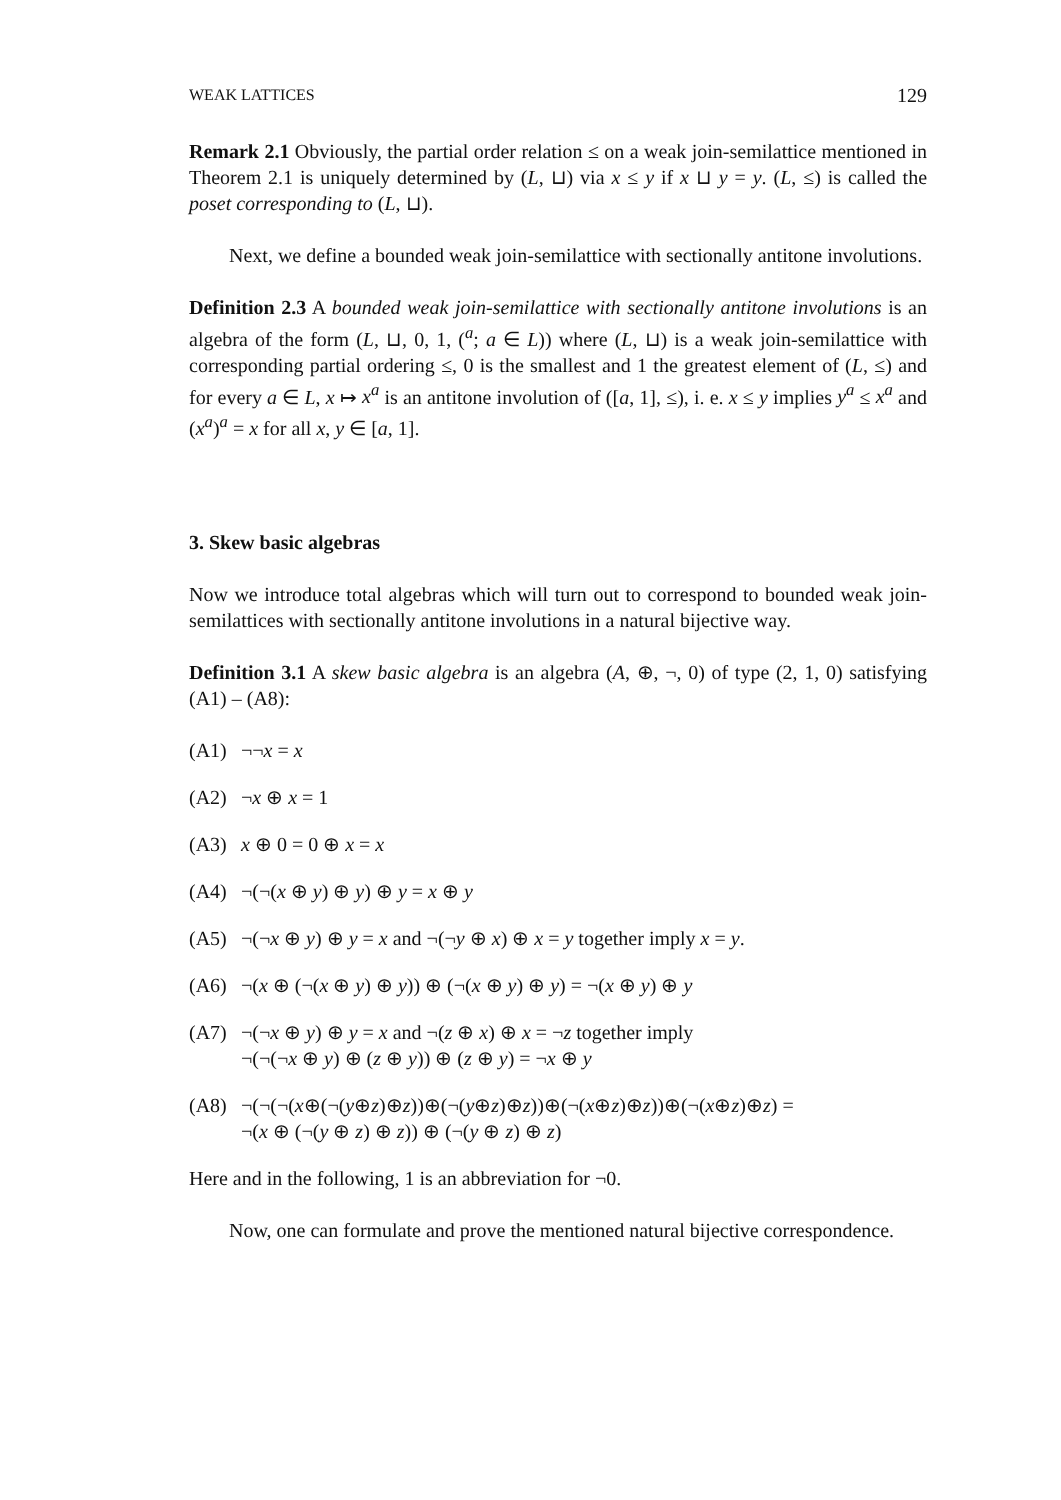WEAK LATTICES 129
Remark 2.1 Obviously, the partial order relation ≤ on a weak join-semilattice mentioned in Theorem 2.1 is uniquely determined by (L, ⊔) via x ≤ y if x ⊔ y = y. (L, ≤) is called the poset corresponding to (L, ⊔).
Next, we define a bounded weak join-semilattice with sectionally antitone involutions.
Definition 2.3 A bounded weak join-semilattice with sectionally antitone involutions is an algebra of the form (L, ⊔, 0, 1, (<sup>a</sup>; a ∈ L)) where (L, ⊔) is a weak join-semilattice with corresponding partial ordering ≤, 0 is the smallest and 1 the greatest element of (L, ≤) and for every a ∈ L, x ↦ x<sup>a</sup> is an antitone involution of ([a, 1], ≤), i. e. x ≤ y implies y<sup>a</sup> ≤ x<sup>a</sup> and (x<sup>a</sup>)<sup>a</sup> = x for all x, y ∈ [a, 1].
3. Skew basic algebras
Now we introduce total algebras which will turn out to correspond to bounded weak join-semilattices with sectionally antitone involutions in a natural bijective way.
Definition 3.1 A skew basic algebra is an algebra (A, ⊕, ¬, 0) of type (2, 1, 0) satisfying (A1) – (A8):
(A1) ¬¬x = x
(A2) ¬x ⊕ x = 1
(A3) x ⊕ 0 = 0 ⊕ x = x
(A4) ¬(¬(x ⊕ y) ⊕ y) ⊕ y = x ⊕ y
(A5) ¬(¬x ⊕ y) ⊕ y = x and ¬(¬y ⊕ x) ⊕ x = y together imply x = y.
(A6) ¬(x ⊕ (¬(x ⊕ y) ⊕ y)) ⊕ (¬(x ⊕ y) ⊕ y) = ¬(x ⊕ y) ⊕ y
(A7) ¬(¬x ⊕ y) ⊕ y = x and ¬(z ⊕ x) ⊕ x = ¬z together imply
¬(¬(¬x ⊕ y) ⊕ (z ⊕ y)) ⊕ (z ⊕ y) = ¬x ⊕ y
(A8) ¬(¬(¬(x⊕(¬(y⊕z)⊕z))⊕(¬(y⊕z)⊕z))⊕(¬(x⊕z)⊕z))⊕(¬(x⊕z)⊕z) =
¬(x ⊕ (¬(y ⊕ z) ⊕ z)) ⊕ (¬(y ⊕ z) ⊕ z)
Here and in the following, 1 is an abbreviation for ¬0.
Now, one can formulate and prove the mentioned natural bijective correspondence.